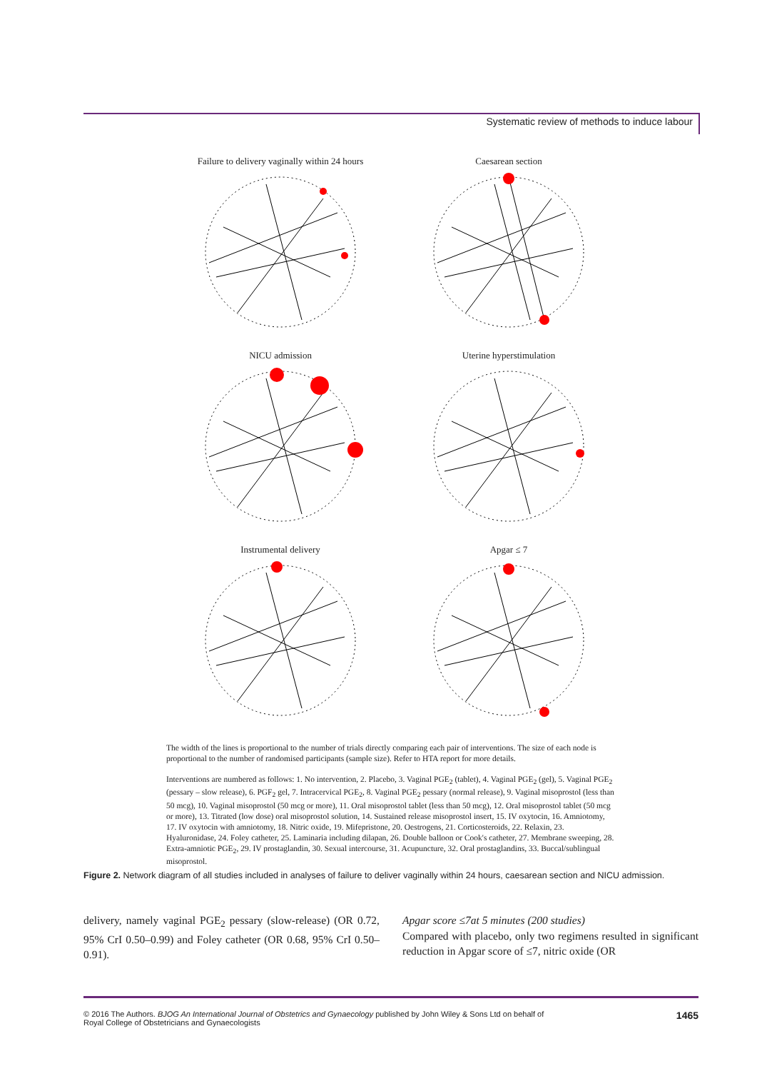Systematic review of methods to induce labour
Failure to delivery vaginally within 24 hours
Caesarean section
NICU admission
Uterine hyperstimulation
Instrumental delivery
Apgar ≤ 7
The width of the lines is proportional to the number of trials directly comparing each pair of interventions. The size of each node is proportional to the number of randomised participants (sample size). Refer to HTA report for more details.
Interventions are numbered as follows: 1. No intervention, 2. Placebo, 3. Vaginal PGE<sub>2</sub> (tablet), 4. Vaginal PGE<sub>2</sub> (gel), 5. Vaginal PGE<sub>2</sub> (pessary – slow release), 6. PGF<sub>2</sub> gel, 7. Intracervical PGE<sub>2</sub>, 8. Vaginal PGE<sub>2</sub> pessary (normal release), 9. Vaginal misoprostol (less than 50 mcg), 10. Vaginal misoprostol (50 mcg or more), 11. Oral misoprostol tablet (less than 50 mcg), 12. Oral misoprostol tablet (50 mcg or more), 13. Titrated (low dose) oral misoprostol solution, 14. Sustained release misoprostol insert, 15. IV oxytocin, 16. Amniotomy, 17. IV oxytocin with amniotomy, 18. Nitric oxide, 19. Mifepristone, 20. Oestrogens, 21. Corticosteroids, 22. Relaxin, 23. Hyaluronidase, 24. Foley catheter, 25. Laminaria including dilapan, 26. Double balloon or Cook's catheter, 27. Membrane sweeping, 28. Extra-amniotic PGE<sub>2</sub>, 29. IV prostaglandin, 30. Sexual intercourse, 31. Acupuncture, 32. Oral prostaglandins, 33. Buccal/sublingual misoprostol.
Figure 2. Network diagram of all studies included in analyses of failure to deliver vaginally within 24 hours, caesarean section and NICU admission.
delivery, namely vaginal PGE<sub>2</sub> pessary (slow-release) (OR 0.72, 95% CrI 0.50–0.99) and Foley catheter (OR 0.68, 95% CrI 0.50–0.91).
Apgar score ≤7at 5 minutes (200 studies)
Compared with placebo, only two regimens resulted in significant reduction in Apgar score of ≤7, nitric oxide (OR
© 2016 The Authors. BJOG An International Journal of Obstetrics and Gynaecology published by John Wiley & Sons Ltd on behalf of
Royal College of Obstetricians and Gynaecologists
1465